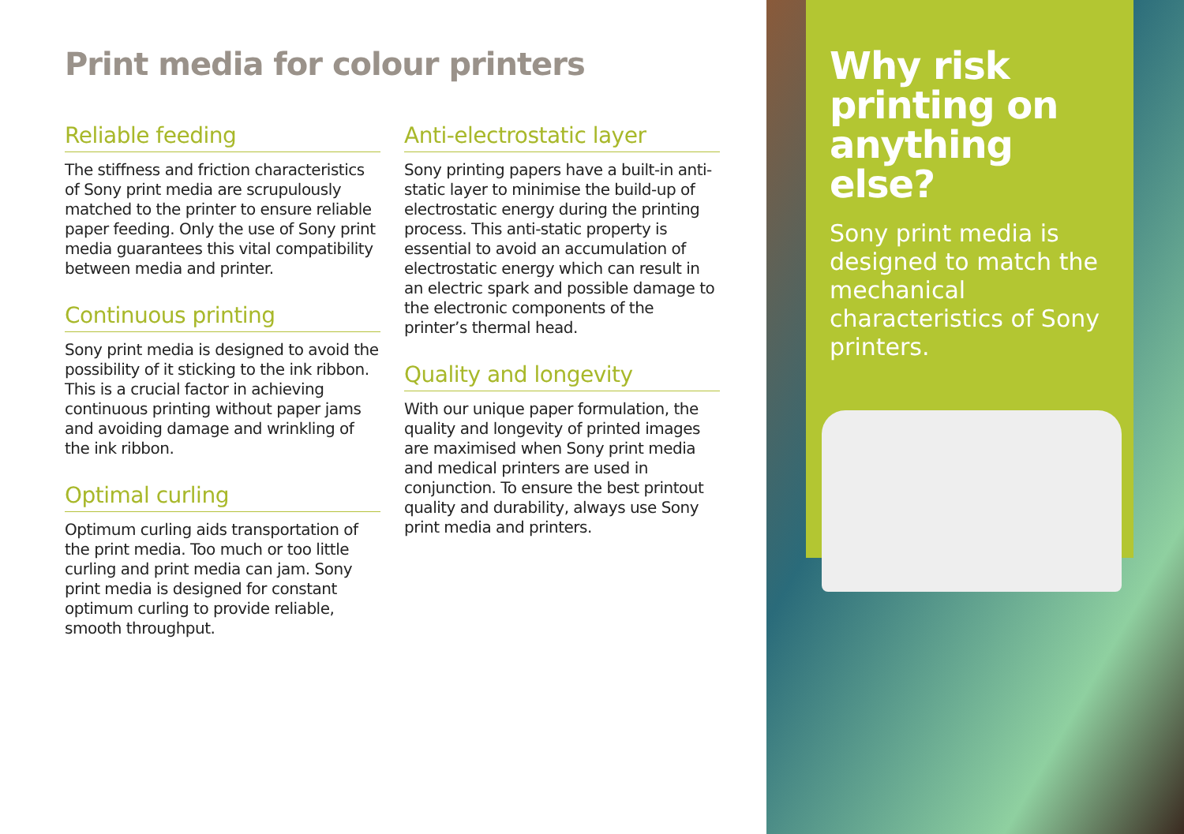Print media for colour printers
Reliable feeding
The stiffness and friction characteristics of Sony print media are scrupulously matched to the printer to ensure reliable paper feeding. Only the use of Sony print media guarantees this vital compatibility between media and printer.
Continuous printing
Sony print media is designed to avoid the possibility of it sticking to the ink ribbon. This is a crucial factor in achieving continuous printing without paper jams and avoiding damage and wrinkling of the ink ribbon.
Optimal curling
Optimum curling aids transportation of the print media. Too much or too little curling and print media can jam. Sony print media is designed for constant optimum curling to provide reliable, smooth throughput.
Anti-electrostatic layer
Sony printing papers have a built-in anti-static layer to minimise the build-up of electrostatic energy during the printing process. This anti-static property is essential to avoid an accumulation of electrostatic energy which can result in an electric spark and possible damage to the electronic components of the printer’s thermal head.
Quality and longevity
With our unique paper formulation, the quality and longevity of printed images are maximised when Sony print media and medical printers are used in conjunction. To ensure the best printout quality and durability, always use Sony print media and printers.
Why risk printing on anything else?
Sony print media is designed to match the mechanical characteristics of Sony printers.